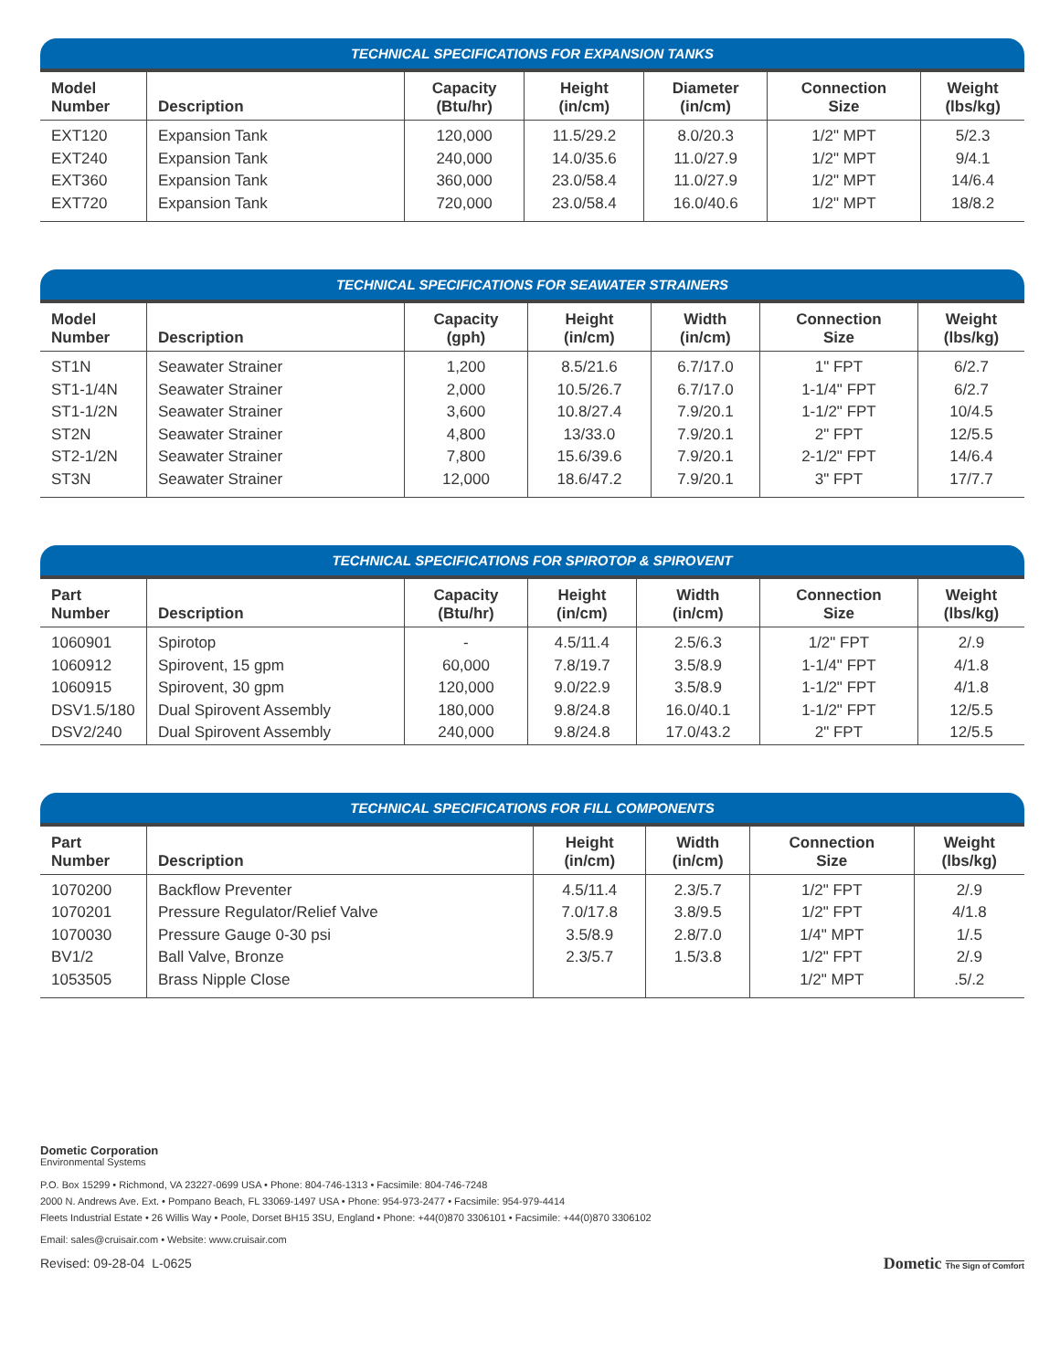TECHNICAL SPECIFICATIONS FOR EXPANSION TANKS
| Model Number | Description | Capacity (Btu/hr) | Height (in/cm) | Diameter (in/cm) | Connection Size | Weight (lbs/kg) |
| --- | --- | --- | --- | --- | --- | --- |
| EXT120 | Expansion Tank | 120,000 | 11.5/29.2 | 8.0/20.3 | 1/2" MPT | 5/2.3 |
| EXT240 | Expansion Tank | 240,000 | 14.0/35.6 | 11.0/27.9 | 1/2" MPT | 9/4.1 |
| EXT360 | Expansion Tank | 360,000 | 23.0/58.4 | 11.0/27.9 | 1/2" MPT | 14/6.4 |
| EXT720 | Expansion Tank | 720,000 | 23.0/58.4 | 16.0/40.6 | 1/2" MPT | 18/8.2 |
TECHNICAL SPECIFICATIONS FOR SEAWATER STRAINERS
| Model Number | Description | Capacity (gph) | Height (in/cm) | Width (in/cm) | Connection Size | Weight (lbs/kg) |
| --- | --- | --- | --- | --- | --- | --- |
| ST1N | Seawater Strainer | 1,200 | 8.5/21.6 | 6.7/17.0 | 1" FPT | 6/2.7 |
| ST1-1/4N | Seawater Strainer | 2,000 | 10.5/26.7 | 6.7/17.0 | 1-1/4" FPT | 6/2.7 |
| ST1-1/2N | Seawater Strainer | 3,600 | 10.8/27.4 | 7.9/20.1 | 1-1/2" FPT | 10/4.5 |
| ST2N | Seawater Strainer | 4,800 | 13/33.0 | 7.9/20.1 | 2" FPT | 12/5.5 |
| ST2-1/2N | Seawater Strainer | 7,800 | 15.6/39.6 | 7.9/20.1 | 2-1/2" FPT | 14/6.4 |
| ST3N | Seawater Strainer | 12,000 | 18.6/47.2 | 7.9/20.1 | 3" FPT | 17/7.7 |
TECHNICAL SPECIFICATIONS FOR SPIROTOP & SPIROVENT
| Part Number | Description | Capacity (Btu/hr) | Height (in/cm) | Width (in/cm) | Connection Size | Weight (lbs/kg) |
| --- | --- | --- | --- | --- | --- | --- |
| 1060901 | Spirotop | - | 4.5/11.4 | 2.5/6.3 | 1/2" FPT | 2/.9 |
| 1060912 | Spirovent, 15 gpm | 60,000 | 7.8/19.7 | 3.5/8.9 | 1-1/4" FPT | 4/1.8 |
| 1060915 | Spirovent, 30 gpm | 120,000 | 9.0/22.9 | 3.5/8.9 | 1-1/2" FPT | 4/1.8 |
| DSV1.5/180 | Dual Spirovent Assembly | 180,000 | 9.8/24.8 | 16.0/40.1 | 1-1/2" FPT | 12/5.5 |
| DSV2/240 | Dual Spirovent Assembly | 240,000 | 9.8/24.8 | 17.0/43.2 | 2" FPT | 12/5.5 |
TECHNICAL SPECIFICATIONS FOR FILL COMPONENTS
| Part Number | Description | Height (in/cm) | Width (in/cm) | Connection Size | Weight (lbs/kg) |
| --- | --- | --- | --- | --- | --- |
| 1070200 | Backflow Preventer | 4.5/11.4 | 2.3/5.7 | 1/2" FPT | 2/.9 |
| 1070201 | Pressure Regulator/Relief Valve | 7.0/17.8 | 3.8/9.5 | 1/2" FPT | 4/1.8 |
| 1070030 | Pressure Gauge 0-30 psi | 3.5/8.9 | 2.8/7.0 | 1/4" MPT | 1/.5 |
| BV1/2 | Ball Valve, Bronze | 2.3/5.7 | 1.5/3.8 | 1/2" FPT | 2/.9 |
| 1053505 | Brass Nipple Close | | | 1/2" MPT | .5/.2 |
Dometic Corporation
Environmental Systems
P.O. Box 15299 • Richmond, VA 23227-0699 USA • Phone: 804-746-1313 • Facsimile: 804-746-7248
2000 N. Andrews Ave. Ext. • Pompano Beach, FL 33069-1497 USA • Phone: 954-973-2477 • Facsimile: 954-979-4414
Fleets Industrial Estate • 26 Willis Way • Poole, Dorset BH15 3SU, England • Phone: +44(0)870 3306101 • Facsimile: +44(0)870 3306102
Email: sales@cruisair.com • Website: www.cruisair.com
Revised: 09-28-04 L-0625 Dometic The Sign of Comfort